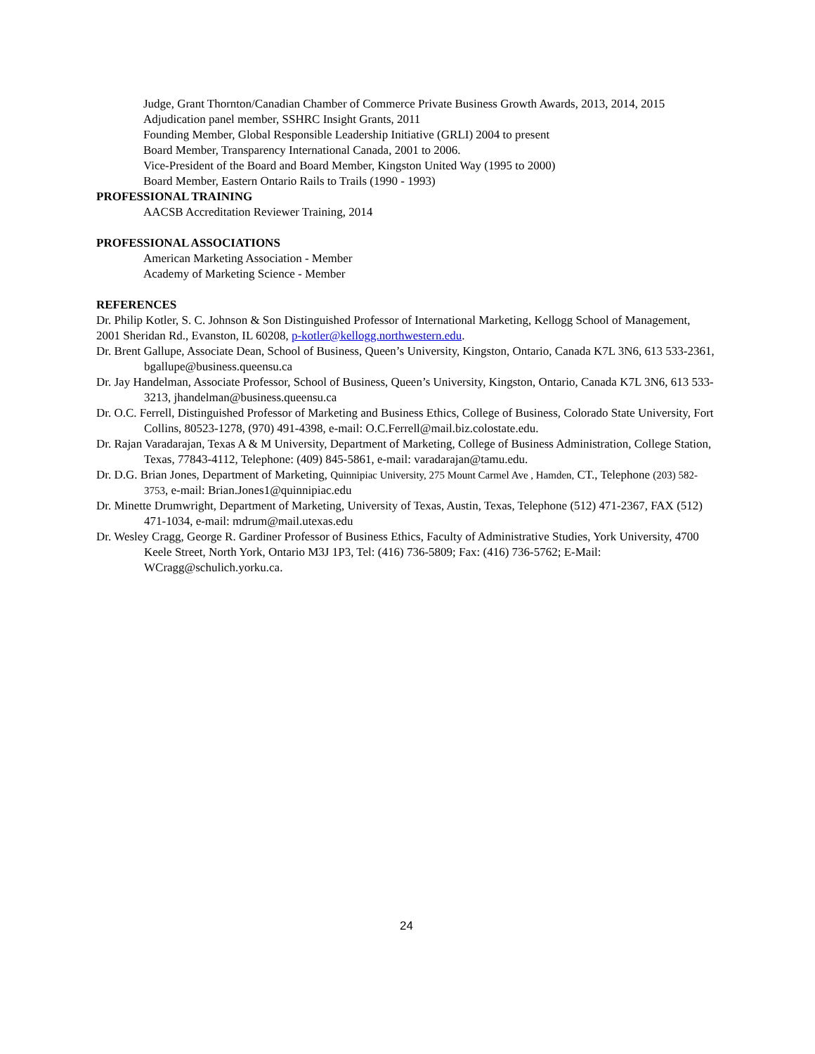Judge, Grant Thornton/Canadian Chamber of Commerce Private Business Growth Awards, 2013, 2014, 2015
Adjudication panel member, SSHRC Insight Grants, 2011
Founding Member, Global Responsible Leadership Initiative (GRLI) 2004 to present
Board Member, Transparency International Canada, 2001 to 2006.
Vice-President of the Board and Board Member, Kingston United Way (1995 to 2000)
Board Member, Eastern Ontario Rails to Trails (1990 - 1993)
PROFESSIONAL TRAINING
AACSB Accreditation Reviewer Training, 2014
PROFESSIONAL ASSOCIATIONS
American Marketing Association - Member
Academy of Marketing Science - Member
REFERENCES
Dr. Philip Kotler, S. C. Johnson & Son Distinguished Professor of International Marketing, Kellogg School of Management, 2001 Sheridan Rd., Evanston, IL 60208, p-kotler@kellogg.northwestern.edu.
Dr. Brent Gallupe, Associate Dean, School of Business, Queen’s University, Kingston, Ontario, Canada K7L 3N6, 613 533-2361, bgallupe@business.queensu.ca
Dr. Jay Handelman, Associate Professor, School of Business, Queen’s University, Kingston, Ontario, Canada K7L 3N6, 613 533-3213, jhandelman@business.queensu.ca
Dr. O.C. Ferrell, Distinguished Professor of Marketing and Business Ethics, College of Business, Colorado State University, Fort Collins, 80523-1278, (970) 491-4398, e-mail: O.C.Ferrell@mail.biz.colostate.edu.
Dr. Rajan Varadarajan, Texas A & M University, Department of Marketing, College of Business Administration, College Station, Texas, 77843-4112, Telephone: (409) 845-5861, e-mail: varadarajan@tamu.edu.
Dr. D.G. Brian Jones, Department of Marketing, Quinnipiac University, 275 Mount Carmel Ave , Hamden, CT., Telephone (203) 582-3753, e-mail: Brian.Jones1@quinnipiac.edu
Dr. Minette Drumwright, Department of Marketing, University of Texas, Austin, Texas, Telephone (512) 471-2367, FAX (512) 471-1034, e-mail: mdrum@mail.utexas.edu
Dr. Wesley Cragg, George R. Gardiner Professor of Business Ethics, Faculty of Administrative Studies, York University, 4700 Keele Street, North York, Ontario M3J 1P3, Tel: (416) 736-5809; Fax: (416) 736-5762; E-Mail: WCragg@schulich.yorku.ca.
24